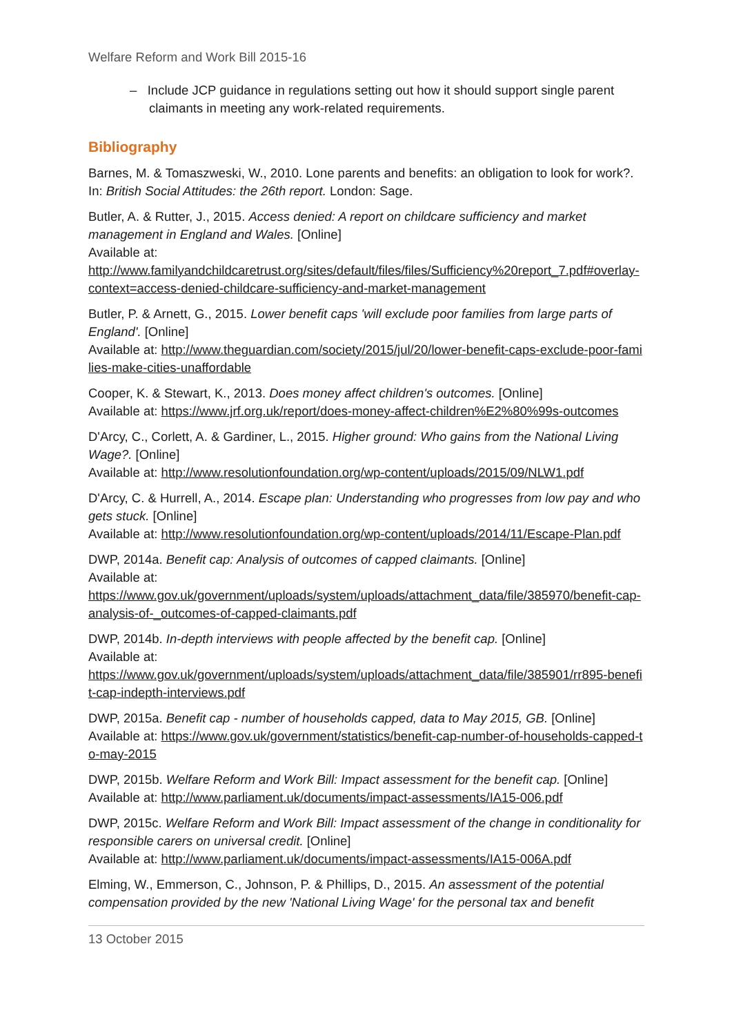Welfare Reform and Work Bill 2015-16
– Include JCP guidance in regulations setting out how it should support single parent claimants in meeting any work-related requirements.
Bibliography
Barnes, M. & Tomaszweski, W., 2010. Lone parents and benefits: an obligation to look for work?. In: British Social Attitudes: the 26th report. London: Sage.
Butler, A. & Rutter, J., 2015. Access denied: A report on childcare sufficiency and market management in England and Wales. [Online]
Available at:
http://www.familyandchildcaretrust.org/sites/default/files/files/Sufficiency%20report_7.pdf#overlay-context=access-denied-childcare-sufficiency-and-market-management
Butler, P. & Arnett, G., 2015. Lower benefit caps 'will exclude poor families from large parts of England'. [Online]
Available at: http://www.theguardian.com/society/2015/jul/20/lower-benefit-caps-exclude-poor-families-make-cities-unaffordable
Cooper, K. & Stewart, K., 2013. Does money affect children's outcomes. [Online]
Available at: https://www.jrf.org.uk/report/does-money-affect-children%E2%80%99s-outcomes
D'Arcy, C., Corlett, A. & Gardiner, L., 2015. Higher ground: Who gains from the National Living Wage?. [Online]
Available at: http://www.resolutionfoundation.org/wp-content/uploads/2015/09/NLW1.pdf
D'Arcy, C. & Hurrell, A., 2014. Escape plan: Understanding who progresses from low pay and who gets stuck. [Online]
Available at: http://www.resolutionfoundation.org/wp-content/uploads/2014/11/Escape-Plan.pdf
DWP, 2014a. Benefit cap: Analysis of outcomes of capped claimants. [Online]
Available at:
https://www.gov.uk/government/uploads/system/uploads/attachment_data/file/385970/benefit-cap-analysis-of-_outcomes-of-capped-claimants.pdf
DWP, 2014b. In-depth interviews with people affected by the benefit cap. [Online]
Available at:
https://www.gov.uk/government/uploads/system/uploads/attachment_data/file/385901/rr895-benefit-cap-indepth-interviews.pdf
DWP, 2015a. Benefit cap - number of households capped, data to May 2015, GB. [Online]
Available at: https://www.gov.uk/government/statistics/benefit-cap-number-of-households-capped-to-may-2015
DWP, 2015b. Welfare Reform and Work Bill: Impact assessment for the benefit cap. [Online]
Available at: http://www.parliament.uk/documents/impact-assessments/IA15-006.pdf
DWP, 2015c. Welfare Reform and Work Bill: Impact assessment of the change in conditionality for responsible carers on universal credit. [Online]
Available at: http://www.parliament.uk/documents/impact-assessments/IA15-006A.pdf
Elming, W., Emmerson, C., Johnson, P. & Phillips, D., 2015. An assessment of the potential compensation provided by the new 'National Living Wage' for the personal tax and benefit
13 October 2015